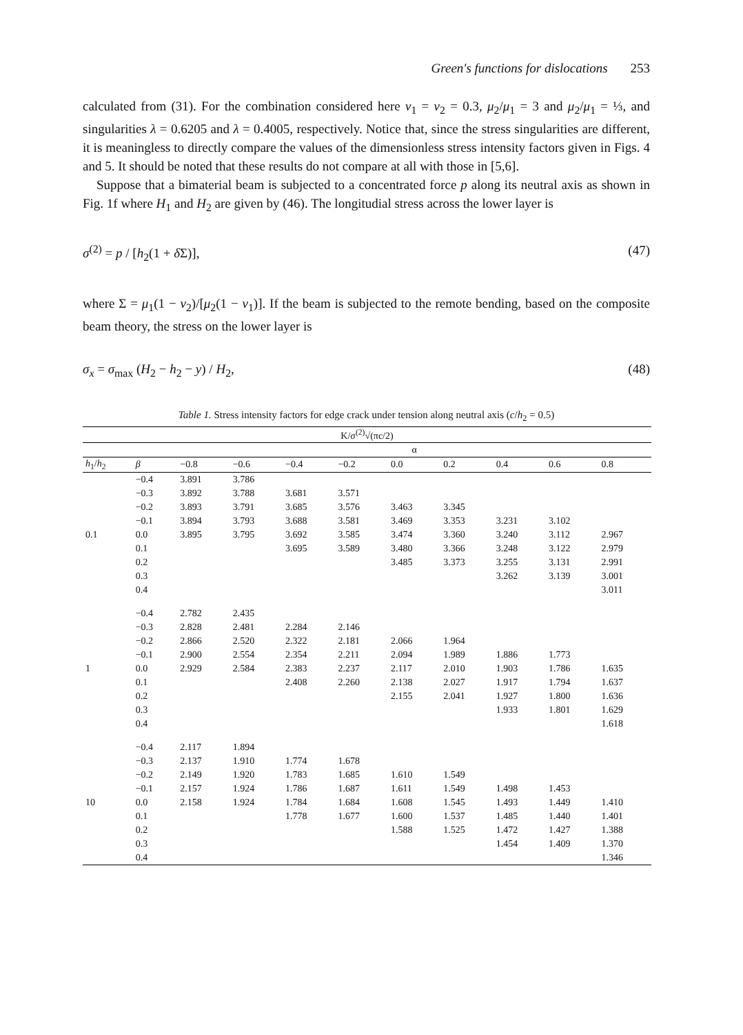Green's functions for dislocations 253
calculated from (31). For the combination considered here ν<sub>1</sub> = ν<sub>2</sub> = 0.3, μ<sub>2</sub>/μ<sub>1</sub> = 3 and μ<sub>2</sub>/μ<sub>1</sub> = ⅓, and singularities λ = 0.6205 and λ = 0.4005, respectively. Notice that, since the stress singularities are different, it is meaningless to directly compare the values of the dimensionless stress intensity factors given in Figs. 4 and 5. It should be noted that these results do not compare at all with those in [5,6].
Suppose that a bimaterial beam is subjected to a concentrated force p along its neutral axis as shown in Fig. 1f where H<sub>1</sub> and H<sub>2</sub> are given by (46). The longitudial stress across the lower layer is
σ<sup>(2)</sup> = p / [h<sub>2</sub>(1 + δ Σ)], (47)
where Σ = μ<sub>1</sub>(1 − ν<sub>2</sub>)/[μ<sub>2</sub>(1 − ν<sub>1</sub>)]. If the beam is subjected to the remote bending, based on the composite beam theory, the stress on the lower layer is
σ<sub>x</sub> = σ<sub>max</sub> (H<sub>2</sub> − h<sub>2</sub> − y) / H<sub>2</sub>, (48)
Table 1. Stress intensity factors for edge crack under tension along neutral axis (c/h<sub>2</sub> = 0.5)
| K/σ<sup>(2)</sup>√(πc/2) | | | | | | | | | | |
| --- | --- | --- | --- | --- | --- | --- | --- | --- | --- | --- |
| | | α | | | | | | | | |
| h<sub>1</sub>/ h<sub>2</sub> | β | −0.8 | −0.6 | −0.4 | −0.2 | 0.0 | 0.2 | 0.4 | 0.6 | 0.8 |
| | −0.4 | 3.891 | 3.786 | | | | | | | |
| | −0.3 | 3.892 | 3.788 | 3.681 | 3.571 | | | | | |
| | −0.2 | 3.893 | 3.791 | 3.685 | 3.576 | 3.463 | 3.345 | | | |
| | −0.1 | 3.894 | 3.793 | 3.688 | 3.581 | 3.469 | 3.353 | 3.231 | 3.102 | |
| 0.1 | 0.0 | 3.895 | 3.795 | 3.692 | 3.585 | 3.474 | 3.360 | 3.240 | 3.112 | 2.967 |
| | 0.1 | | | 3.695 | 3.589 | 3.480 | 3.366 | 3.248 | 3.122 | 2.979 |
| | 0.2 | | | | | 3.485 | 3.373 | 3.255 | 3.131 | 2.991 |
| | 0.3 | | | | | | | 3.262 | 3.139 | 3.001 |
| | 0.4 | | | | | | | | | 3.011 |
| | −0.4 | 2.782 | 2.435 | | | | | | | |
| | −0.3 | 2.828 | 2.481 | 2.284 | 2.146 | | | | | |
| | −0.2 | 2.866 | 2.520 | 2.322 | 2.181 | 2.066 | 1.964 | | | |
| | −0.1 | 2.900 | 2.554 | 2.354 | 2.211 | 2.094 | 1.989 | 1.886 | 1.773 | |
| 1 | 0.0 | 2.929 | 2.584 | 2.383 | 2.237 | 2.117 | 2.010 | 1.903 | 1.786 | 1.635 |
| | 0.1 | | | 2.408 | 2.260 | 2.138 | 2.027 | 1.917 | 1.794 | 1.637 |
| | 0.2 | | | | | 2.155 | 2.041 | 1.927 | 1.800 | 1.636 |
| | 0.3 | | | | | | | 1.933 | 1.801 | 1.629 |
| | 0.4 | | | | | | | | | 1.618 |
| | −0.4 | 2.117 | 1.894 | | | | | | | |
| | −0.3 | 2.137 | 1.910 | 1.774 | 1.678 | | | | | |
| | −0.2 | 2.149 | 1.920 | 1.783 | 1.685 | 1.610 | 1.549 | | | |
| | −0.1 | 2.157 | 1.924 | 1.786 | 1.687 | 1.611 | 1.549 | 1.498 | 1.453 | |
| 10 | 0.0 | 2.158 | 1.924 | 1.784 | 1.684 | 1.608 | 1.545 | 1.493 | 1.449 | 1.410 |
| | 0.1 | | | 1.778 | 1.677 | 1.600 | 1.537 | 1.485 | 1.440 | 1.401 |
| | 0.2 | | | | | 1.588 | 1.525 | 1.472 | 1.427 | 1.388 |
| | 0.3 | | | | | | | 1.454 | 1.409 | 1.370 |
| | 0.4 | | | | | | | | | 1.346 |